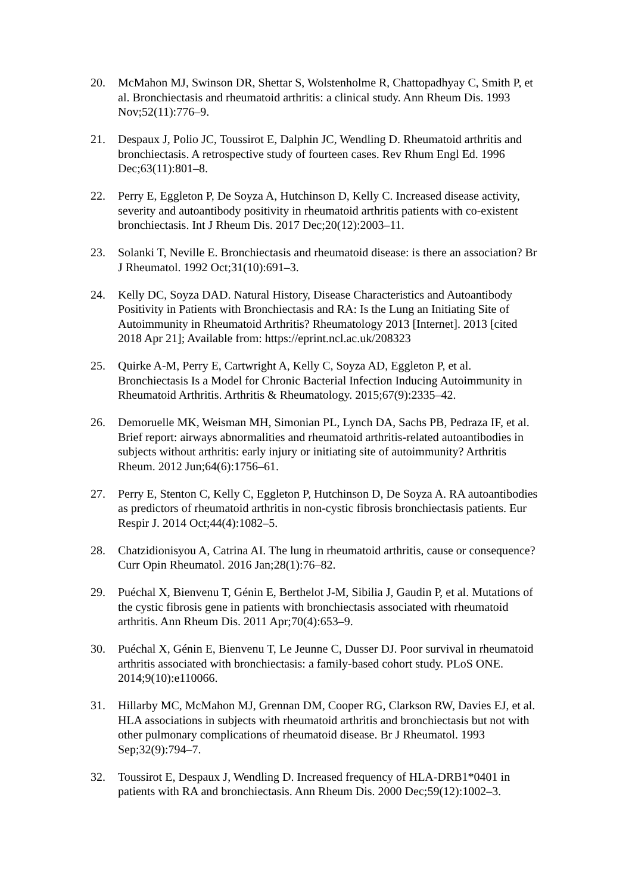20. McMahon MJ, Swinson DR, Shettar S, Wolstenholme R, Chattopadhyay C, Smith P, et al. Bronchiectasis and rheumatoid arthritis: a clinical study. Ann Rheum Dis. 1993 Nov;52(11):776–9.
21. Despaux J, Polio JC, Toussirot E, Dalphin JC, Wendling D. Rheumatoid arthritis and bronchiectasis. A retrospective study of fourteen cases. Rev Rhum Engl Ed. 1996 Dec;63(11):801–8.
22. Perry E, Eggleton P, De Soyza A, Hutchinson D, Kelly C. Increased disease activity, severity and autoantibody positivity in rheumatoid arthritis patients with co-existent bronchiectasis. Int J Rheum Dis. 2017 Dec;20(12):2003–11.
23. Solanki T, Neville E. Bronchiectasis and rheumatoid disease: is there an association? Br J Rheumatol. 1992 Oct;31(10):691–3.
24. Kelly DC, Soyza DAD. Natural History, Disease Characteristics and Autoantibody Positivity in Patients with Bronchiectasis and RA: Is the Lung an Initiating Site of Autoimmunity in Rheumatoid Arthritis? Rheumatology 2013 [Internet]. 2013 [cited 2018 Apr 21]; Available from: https://eprint.ncl.ac.uk/208323
25. Quirke A-M, Perry E, Cartwright A, Kelly C, Soyza AD, Eggleton P, et al. Bronchiectasis Is a Model for Chronic Bacterial Infection Inducing Autoimmunity in Rheumatoid Arthritis. Arthritis & Rheumatology. 2015;67(9):2335–42.
26. Demoruelle MK, Weisman MH, Simonian PL, Lynch DA, Sachs PB, Pedraza IF, et al. Brief report: airways abnormalities and rheumatoid arthritis-related autoantibodies in subjects without arthritis: early injury or initiating site of autoimmunity? Arthritis Rheum. 2012 Jun;64(6):1756–61.
27. Perry E, Stenton C, Kelly C, Eggleton P, Hutchinson D, De Soyza A. RA autoantibodies as predictors of rheumatoid arthritis in non-cystic fibrosis bronchiectasis patients. Eur Respir J. 2014 Oct;44(4):1082–5.
28. Chatzidionisyou A, Catrina AI. The lung in rheumatoid arthritis, cause or consequence? Curr Opin Rheumatol. 2016 Jan;28(1):76–82.
29. Puéchal X, Bienvenu T, Génin E, Berthelot J-M, Sibilia J, Gaudin P, et al. Mutations of the cystic fibrosis gene in patients with bronchiectasis associated with rheumatoid arthritis. Ann Rheum Dis. 2011 Apr;70(4):653–9.
30. Puéchal X, Génin E, Bienvenu T, Le Jeunne C, Dusser DJ. Poor survival in rheumatoid arthritis associated with bronchiectasis: a family-based cohort study. PLoS ONE. 2014;9(10):e110066.
31. Hillarby MC, McMahon MJ, Grennan DM, Cooper RG, Clarkson RW, Davies EJ, et al. HLA associations in subjects with rheumatoid arthritis and bronchiectasis but not with other pulmonary complications of rheumatoid disease. Br J Rheumatol. 1993 Sep;32(9):794–7.
32. Toussirot E, Despaux J, Wendling D. Increased frequency of HLA-DRB1*0401 in patients with RA and bronchiectasis. Ann Rheum Dis. 2000 Dec;59(12):1002–3.